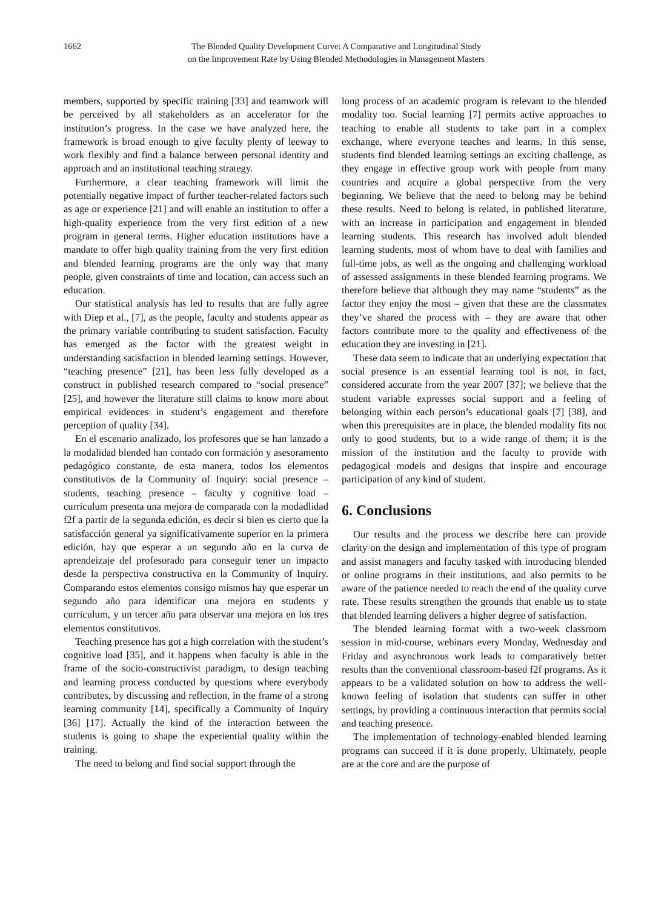1662 The Blended Quality Development Curve: A Comparative and Longitudinal Study
on the Improvement Rate by Using Blended Methodologies in Management Masters
members, supported by specific training [33] and teamwork will be perceived by all stakeholders as an accelerator for the institution’s progress. In the case we have analyzed here, the framework is broad enough to give faculty plenty of leeway to work flexibly and find a balance between personal identity and approach and an institutional teaching strategy.
Furthermore, a clear teaching framework will limit the potentially negative impact of further teacher-related factors such as age or experience [21] and will enable an institution to offer a high-quality experience from the very first edition of a new program in general terms. Higher education institutions have a mandate to offer high quality training from the very first edition and blended learning programs are the only way that many people, given constraints of time and location, can access such an education.
Our statistical analysis has led to results that are fully agree with Diep et al., [7], as the people, faculty and students appear as the primary variable contributing to student satisfaction. Faculty has emerged as the factor with the greatest weight in understanding satisfaction in blended learning settings. However, “teaching presence” [21], has been less fully developed as a construct in published research compared to “social presence” [25], and however the literature still claims to know more about empirical evidences in student’s engagement and therefore perception of quality [34].
En el escenario analizado, los profesores que se han lanzado a la modalidad blended han contado con formación y asesoramento pedagógico constante, de esta manera, todos los elementos constitutivos de la Community of Inquiry: social presence – students, teaching presence – faculty y cognitive load – curriculum presenta una mejora de comparada con la modadlidad f2f a partir de la segunda edición, es decir si bien es cierto que la satisfacción general ya significativamente superior en la primera edición, hay que esperar a un segundo año en la curva de aprendeizaje del profesorado para conseguir tener un impacto desde la perspectiva constructiva en la Community of Inquiry. Comparando estos elementos consigo mismos hay que esperar un segundo año para identificar una mejora en students y curriculum, y un tercer año para observar una mejora en los tres elementos constitutivos.
Teaching presence has got a high correlation with the student’s cognitive load [35], and it happens when faculty is able in the frame of the socio-constructivist paradigm, to design teaching and learning process conducted by questions where everybody contributes, by discussing and reflection, in the frame of a strong learning community [14], specifically a Community of Inquiry [36] [17]. Actually the kind of the interaction between the students is going to shape the experiential quality within the training.
The need to belong and find social support through the
long process of an academic program is relevant to the blended modality too. Social learning [7] permits active approaches to teaching to enable all students to take part in a complex exchange, where everyone teaches and learns. In this sense, students find blended learning settings an exciting challenge, as they engage in effective group work with people from many countries and acquire a global perspective from the very beginning. We believe that the need to belong may be behind these results. Need to belong is related, in published literature, with an increase in participation and engagement in blended learning students. This research has involved adult blended learning students, most of whom have to deal with families and full-time jobs, as well as the ongoing and challenging workload of assessed assignments in these blended learning programs. We therefore believe that although they may name “students” as the factor they enjoy the most – given that these are the classmates they’ve shared the process with – they are aware that other factors contribute more to the quality and effectiveness of the education they are investing in [21].
These data seem to indicate that an underlying expectation that social presence is an essential learning tool is not, in fact, considered accurate from the year 2007 [37]; we believe that the student variable expresses social support and a feeling of belonging within each person’s educational goals [7] [38], and when this prerequisites are in place, the blended modality fits not only to good students, but to a wide range of them; it is the mission of the institution and the faculty to provide with pedagogical models and designs that inspire and encourage participation of any kind of student.
6. Conclusions
Our results and the process we describe here can provide clarity on the design and implementation of this type of program and assist managers and faculty tasked with introducing blended or online programs in their institutions, and also permits to be aware of the patience needed to reach the end of the quality curve rate. These results strengthen the grounds that enable us to state that blended learning delivers a higher degree of satisfaction.
The blended learning format with a two-week classroom session in mid-course, webinars every Monday, Wednesday and Friday and asynchronous work leads to comparatively better results than the conventional classroom-based f2f programs. As it appears to be a validated solution on how to address the well-known feeling of isolation that students can suffer in other settings, by providing a continuous interaction that permits social and teaching presence.
The implementation of technology-enabled blended learning programs can succeed if it is done properly. Ultimately, people are at the core and are the purpose of